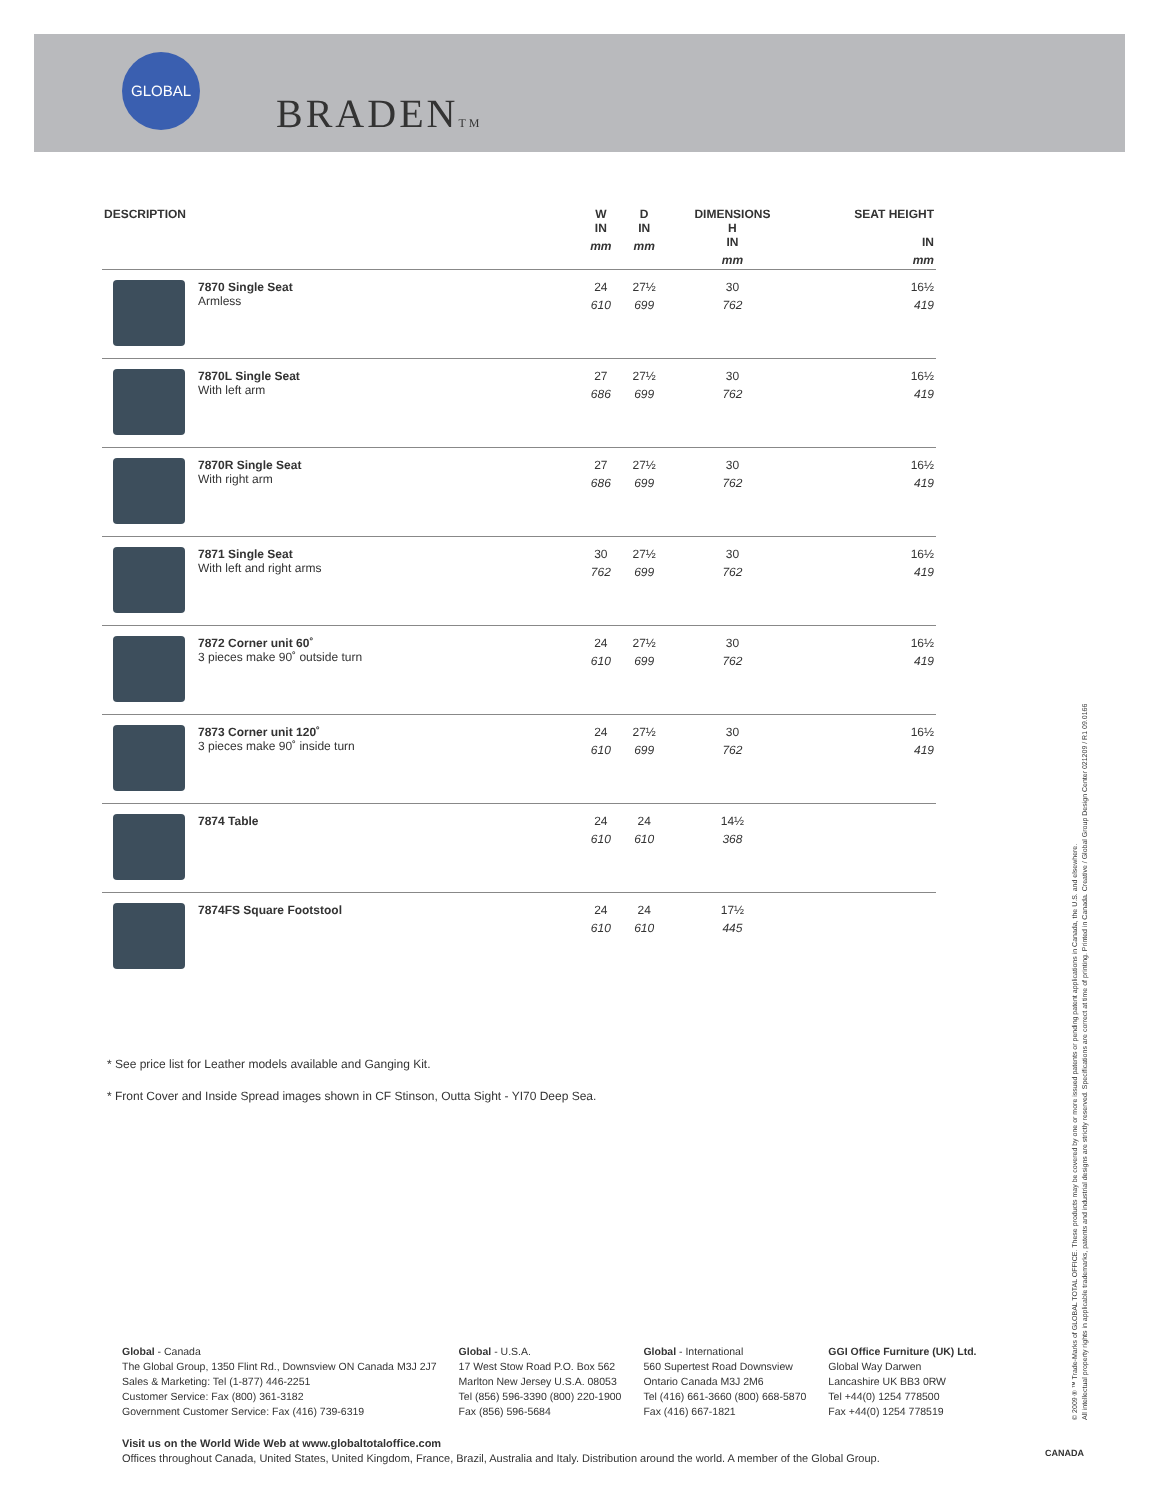GLOBAL
BRADENTM
| DESCRIPTION | | W IN mm | D IN mm | DIMENSIONS H IN mm | SEAT HEIGHT IN mm |
| --- | --- | --- | --- | --- | --- |
| | 7870 Single Seat Armless | 24 610 | 27½ 699 | 30 762 | 16½ 419 |
| | 7870L Single Seat With left arm | 27 686 | 27½ 699 | 30 762 | 16½ 419 |
| | 7870R Single Seat With right arm | 27 686 | 27½ 699 | 30 762 | 16½ 419 |
| | 7871 Single Seat With left and right arms | 30 762 | 27½ 699 | 30 762 | 16½ 419 |
| | 7872 Corner unit 60˚ 3 pieces make 90˚ outside turn | 24 610 | 27½ 699 | 30 762 | 16½ 419 |
| | 7873 Corner unit 120˚ 3 pieces make 90˚ inside turn | 24 610 | 27½ 699 | 30 762 | 16½ 419 |
| | 7874 Table | 24 610 | 24 610 | 14½ 368 | |
| | 7874FS Square Footstool | 24 610 | 24 610 | 17½ 445 | |
* See price list for Leather models available and Ganging Kit.
* Front Cover and Inside Spread images shown in CF Stinson, Outta Sight - YI70 Deep Sea.
Global - Canada
The Global Group, 1350 Flint Rd., Downsview ON Canada M3J 2J7
Sales & Marketing: Tel (1-877) 446-2251
Customer Service: Fax (800) 361-3182
Government Customer Service: Fax (416) 739-6319
Global - U.S.A.
17 West Stow Road P.O. Box 562
Marlton New Jersey U.S.A. 08053
Tel (856) 596-3390 (800) 220-1900
Fax (856) 596-5684
Global - International
560 Supertest Road Downsview
Ontario Canada M3J 2M6
Tel (416) 661-3660 (800) 668-5870
Fax (416) 667-1821
GGI Office Furniture (UK) Ltd.
Global Way Darwen
Lancashire UK BB3 0RW
Tel +44(0) 1254 778500
Fax +44(0) 1254 778519
Visit us on the World Wide Web at www.globaltotaloffice.com
Offices throughout Canada, United States, United Kingdom, France, Brazil, Australia and Italy. Distribution around the world. A member of the Global Group.
© 2009 ® ™ Trade-Marks of GLOBAL TOTAL OFFICE. These products may be covered by one or more issued patents or pending patent applications in Canada, the U.S. and elsewhere.
All intellectual property rights in applicable trademarks, patents and industrial designs are strictly reserved. Specifications are correct at time of printing. Printed in Canada. Creative / Global Group Design Center 021209 / R1 09.0166
CANADA